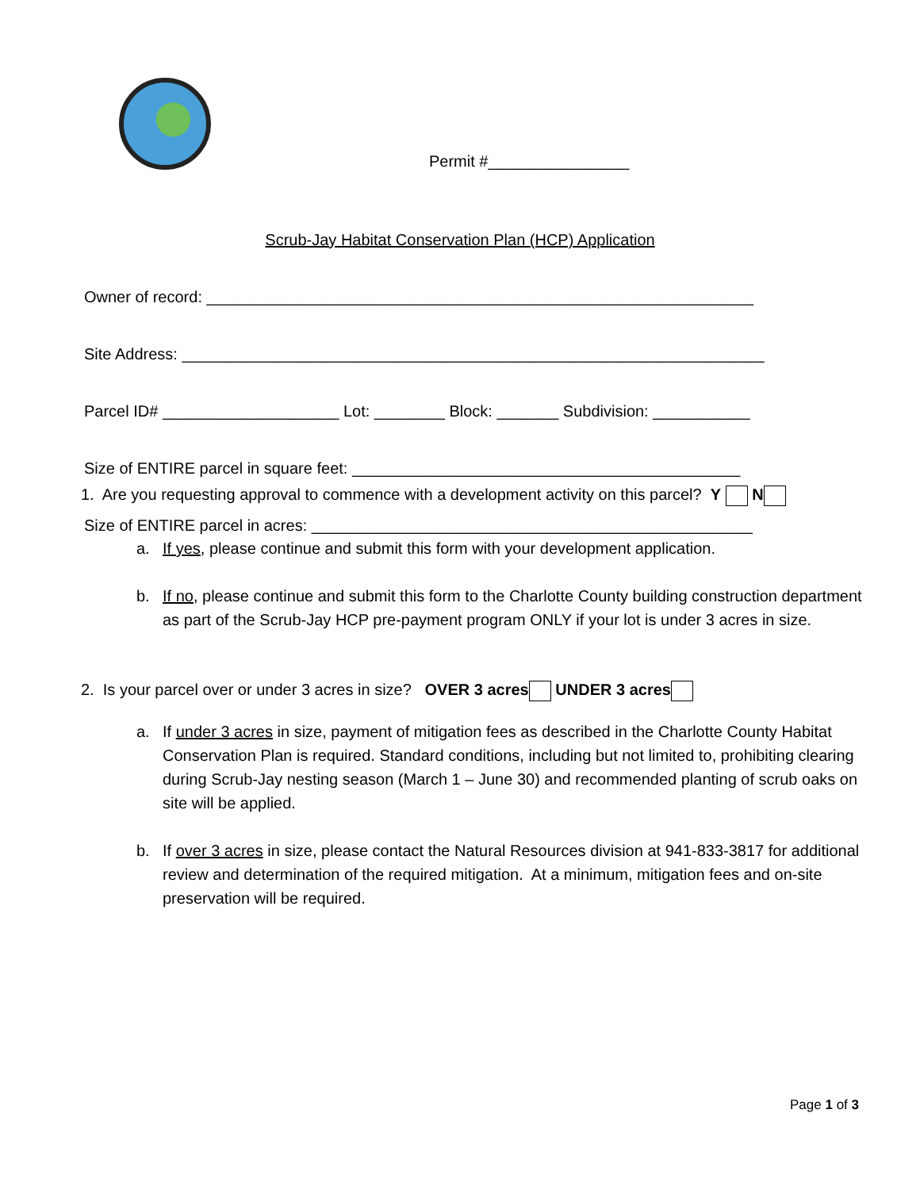Permit #________________
Scrub-Jay Habitat Conservation Plan (HCP) Application
Owner of record: ______________________________________________________________
Site Address: __________________________________________________________________
Parcel ID# ____________________ Lot: ________ Block: _______ Subdivision: ___________
Size of ENTIRE parcel in square feet: ____________________________________________
Size of ENTIRE parcel in acres: __________________________________________________
1. Are you requesting approval to commence with a development activity on this parcel? Y N
a.
If yes, please continue and submit this form with your development application.
b.
If no, please continue and submit this form to the Charlotte County building construction department as part of the Scrub-Jay HCP pre-payment program ONLY if your lot is under 3 acres in size.
2. Is your parcel over or under 3 acres in size? OVER 3 acres UNDER 3 acres
a.
If under 3 acres in size, payment of mitigation fees as described in the Charlotte County Habitat Conservation Plan is required. Standard conditions, including but not limited to, prohibiting clearing during Scrub-Jay nesting season (March 1 – June 30) and recommended planting of scrub oaks on site will be applied.
b.
If over 3 acres in size, please contact the Natural Resources division at 941-833-3817 for additional review and determination of the required mitigation. At a minimum, mitigation fees and on-site preservation will be required.
Page 1 of 3